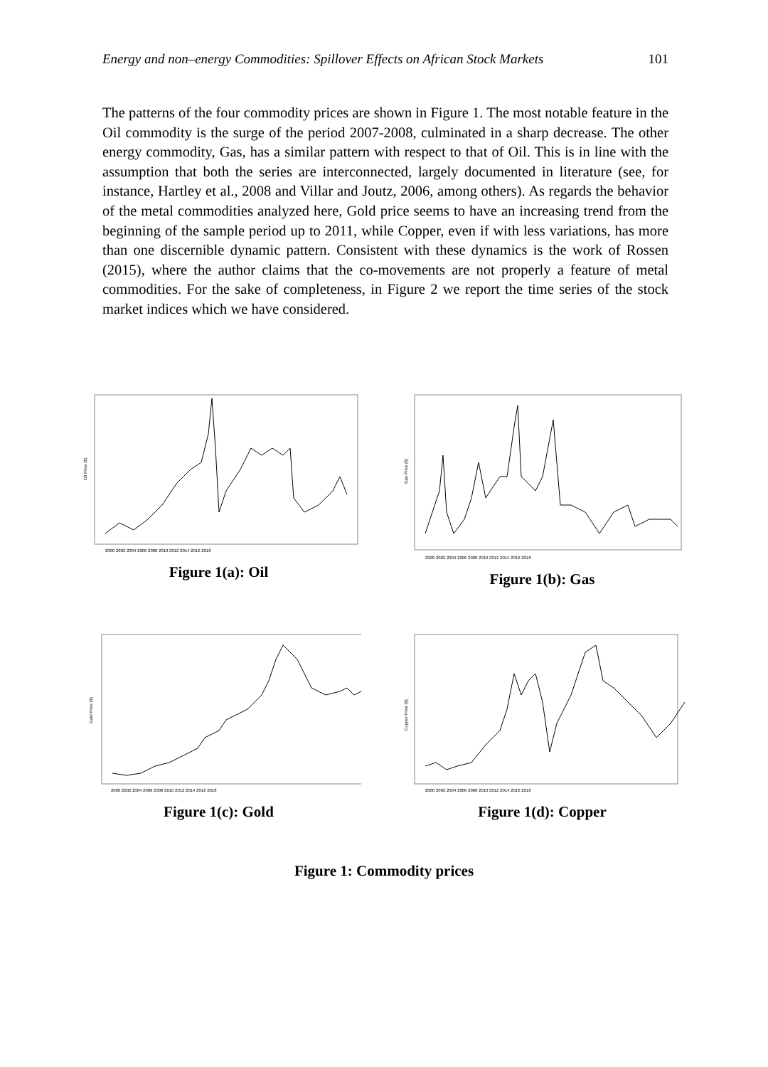Energy and non–energy Commodities: Spillover Effects on African Stock Markets 101
The patterns of the four commodity prices are shown in Figure 1. The most notable feature in the Oil commodity is the surge of the period 2007-2008, culminated in a sharp decrease. The other energy commodity, Gas, has a similar pattern with respect to that of Oil. This is in line with the assumption that both the series are interconnected, largely documented in literature (see, for instance, Hartley et al., 2008 and Villar and Joutz, 2006, among others). As regards the behavior of the metal commodities analyzed here, Gold price seems to have an increasing trend from the beginning of the sample period up to 2011, while Copper, even if with less variations, has more than one discernible dynamic pattern. Consistent with these dynamics is the work of Rossen (2015), where the author claims that the co-movements are not properly a feature of metal commodities. For the sake of completeness, in Figure 2 we report the time series of the stock market indices which we have considered.
Oil Price ($)
2000 2002 2004 2006 2008 2010 2012 2014 2016 2018
Figure 1(a): Oil
Gas Price ($)
2000 2002 2004 2006 2008 2010 2012 2014 2016 2018
Figure 1(b): Gas
Gold Price ($)
2000 2002 2004 2006 2008 2010 2012 2014 2016 2018
Figure 1(c): Gold
Copper Price ($)
2000 2002 2004 2006 2008 2010 2012 2014 2016 2018
Figure 1(d): Copper
Figure 1: Commodity prices